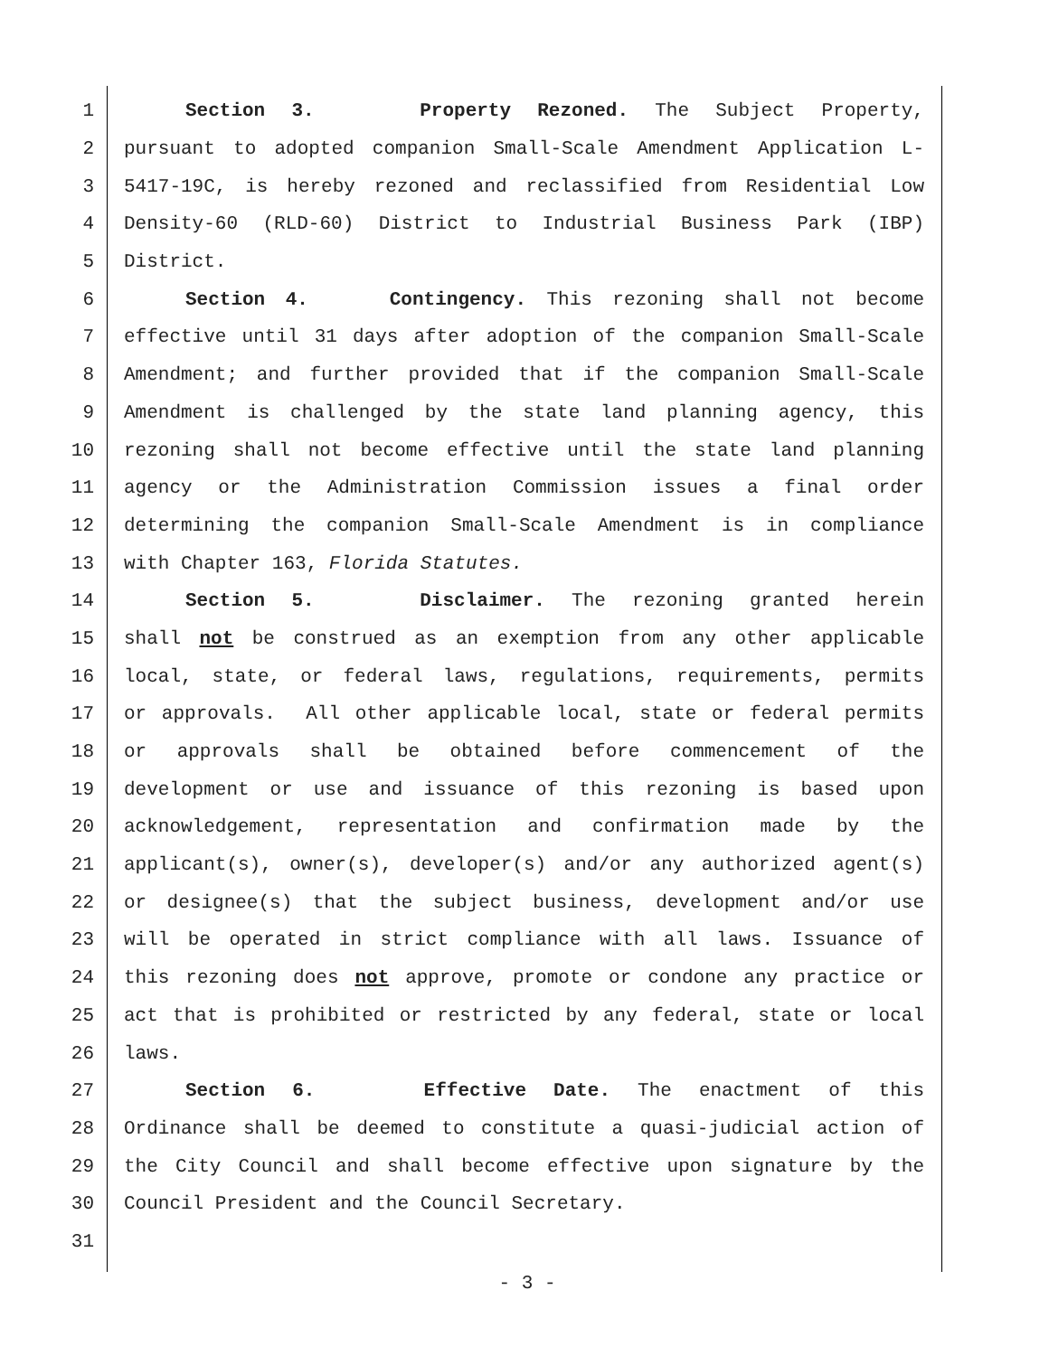1 Section 3. Property Rezoned. The Subject Property,
2 pursuant to adopted companion Small-Scale Amendment Application L-
3 5417-19C, is hereby rezoned and reclassified from Residential Low
4 Density-60 (RLD-60) District to Industrial Business Park (IBP)
5 District.
6 Section 4. Contingency. This rezoning shall not become
7 effective until 31 days after adoption of the companion Small-Scale
8 Amendment; and further provided that if the companion Small-Scale
9 Amendment is challenged by the state land planning agency, this
10 rezoning shall not become effective until the state land planning
11 agency or the Administration Commission issues a final order
12 determining the companion Small-Scale Amendment is in compliance
13 with Chapter 163, Florida Statutes.
14 Section 5. Disclaimer. The rezoning granted herein
15 shall not be construed as an exemption from any other applicable
16 local, state, or federal laws, regulations, requirements, permits
17 or approvals. All other applicable local, state or federal permits
18 or approvals shall be obtained before commencement of the
19 development or use and issuance of this rezoning is based upon
20 acknowledgement, representation and confirmation made by the
21 applicant(s), owner(s), developer(s) and/or any authorized agent(s)
22 or designee(s) that the subject business, development and/or use
23 will be operated in strict compliance with all laws. Issuance of
24 this rezoning does not approve, promote or condone any practice or
25 act that is prohibited or restricted by any federal, state or local
26 laws.
27 Section 6. Effective Date. The enactment of this
28 Ordinance shall be deemed to constitute a quasi-judicial action of
29 the City Council and shall become effective upon signature by the
30 Council President and the Council Secretary.
31
- 3 -